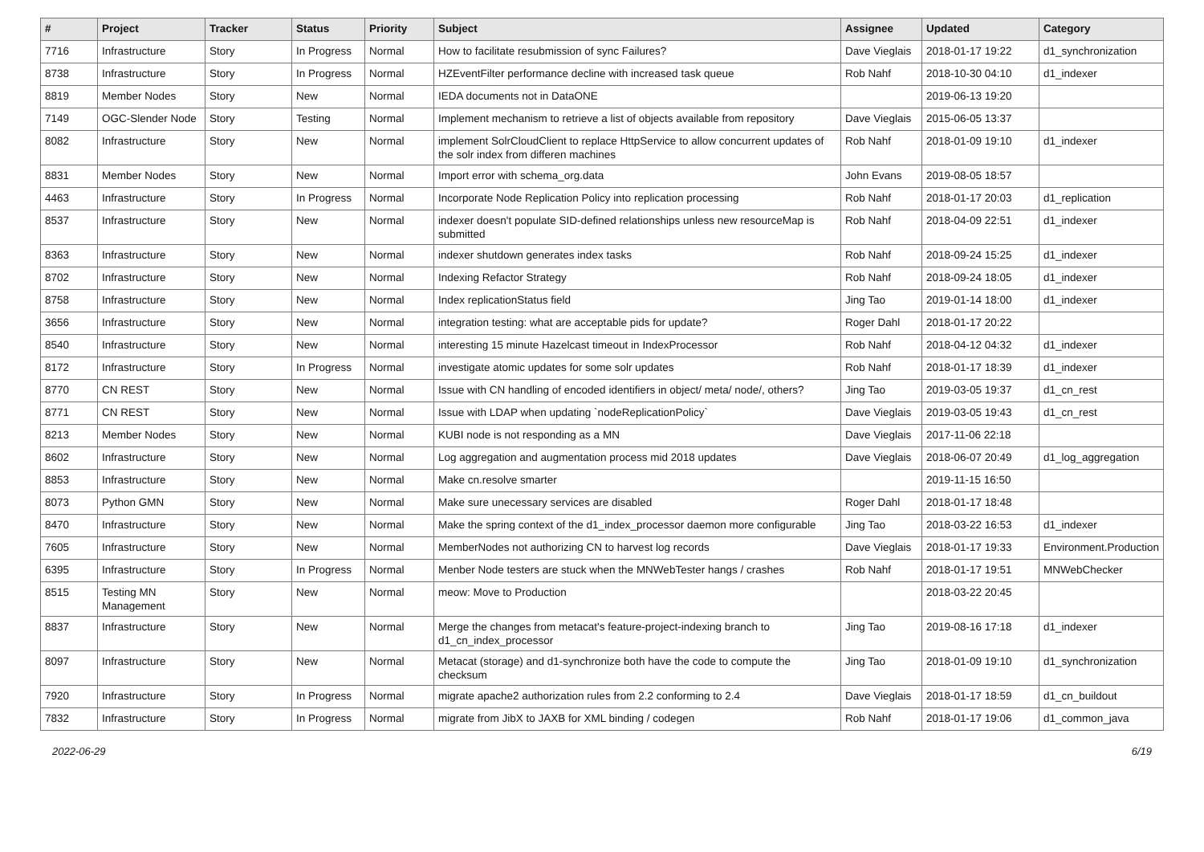| # | Project | Tracker | Status | Priority | Subject | Assignee | Updated | Category |
| --- | --- | --- | --- | --- | --- | --- | --- | --- |
| 7716 | Infrastructure | Story | In Progress | Normal | How to facilitate resubmission of sync Failures? | Dave Vieglais | 2018-01-17 19:22 | d1_synchronization |
| 8738 | Infrastructure | Story | In Progress | Normal | HZEventFilter performance decline with increased task queue | Rob Nahf | 2018-10-30 04:10 | d1_indexer |
| 8819 | Member Nodes | Story | New | Normal | IEDA documents not in DataONE | | 2019-06-13 19:20 | |
| 7149 | OGC-Slender Node | Story | Testing | Normal | Implement mechanism to retrieve a list of objects available from repository | Dave Vieglais | 2015-06-05 13:37 | |
| 8082 | Infrastructure | Story | New | Normal | implement SolrCloudClient to replace HttpService to allow concurrent updates of the solr index from differen machines | Rob Nahf | 2018-01-09 19:10 | d1_indexer |
| 8831 | Member Nodes | Story | New | Normal | Import error with schema_org.data | John Evans | 2019-08-05 18:57 | |
| 4463 | Infrastructure | Story | In Progress | Normal | Incorporate Node Replication Policy into replication processing | Rob Nahf | 2018-01-17 20:03 | d1_replication |
| 8537 | Infrastructure | Story | New | Normal | indexer doesn't populate SID-defined relationships unless new resourceMap is submitted | Rob Nahf | 2018-04-09 22:51 | d1_indexer |
| 8363 | Infrastructure | Story | New | Normal | indexer shutdown generates index tasks | Rob Nahf | 2018-09-24 15:25 | d1_indexer |
| 8702 | Infrastructure | Story | New | Normal | Indexing Refactor Strategy | Rob Nahf | 2018-09-24 18:05 | d1_indexer |
| 8758 | Infrastructure | Story | New | Normal | Index replicationStatus field | Jing Tao | 2019-01-14 18:00 | d1_indexer |
| 3656 | Infrastructure | Story | New | Normal | integration testing: what are acceptable pids for update? | Roger Dahl | 2018-01-17 20:22 | |
| 8540 | Infrastructure | Story | New | Normal | interesting 15 minute Hazelcast timeout in IndexProcessor | Rob Nahf | 2018-04-12 04:32 | d1_indexer |
| 8172 | Infrastructure | Story | In Progress | Normal | investigate atomic updates for some solr updates | Rob Nahf | 2018-01-17 18:39 | d1_indexer |
| 8770 | CN REST | Story | New | Normal | Issue with CN handling of encoded identifiers in object/ meta/ node/, others? | Jing Tao | 2019-03-05 19:37 | d1_cn_rest |
| 8771 | CN REST | Story | New | Normal | Issue with LDAP when updating `nodeReplicationPolicy` | Dave Vieglais | 2019-03-05 19:43 | d1_cn_rest |
| 8213 | Member Nodes | Story | New | Normal | KUBI node is not responding as a MN | Dave Vieglais | 2017-11-06 22:18 | |
| 8602 | Infrastructure | Story | New | Normal | Log aggregation and augmentation process mid 2018 updates | Dave Vieglais | 2018-06-07 20:49 | d1_log_aggregation |
| 8853 | Infrastructure | Story | New | Normal | Make cn.resolve smarter | | 2019-11-15 16:50 | |
| 8073 | Python GMN | Story | New | Normal | Make sure unecessary services are disabled | Roger Dahl | 2018-01-17 18:48 | |
| 8470 | Infrastructure | Story | New | Normal | Make the spring context of the d1_index_processor daemon more configurable | Jing Tao | 2018-03-22 16:53 | d1_indexer |
| 7605 | Infrastructure | Story | New | Normal | MemberNodes not authorizing CN to harvest log records | Dave Vieglais | 2018-01-17 19:33 | Environment.Production |
| 6395 | Infrastructure | Story | In Progress | Normal | Menber Node testers are stuck when the MNWebTester hangs / crashes | Rob Nahf | 2018-01-17 19:51 | MNWebChecker |
| 8515 | Testing MN Management | Story | New | Normal | meow: Move to Production | | 2018-03-22 20:45 | |
| 8837 | Infrastructure | Story | New | Normal | Merge the changes from metacat's feature-project-indexing branch to d1_cn_index_processor | Jing Tao | 2019-08-16 17:18 | d1_indexer |
| 8097 | Infrastructure | Story | New | Normal | Metacat (storage) and d1-synchronize both have the code to compute the checksum | Jing Tao | 2018-01-09 19:10 | d1_synchronization |
| 7920 | Infrastructure | Story | In Progress | Normal | migrate apache2 authorization rules from 2.2 conforming to 2.4 | Dave Vieglais | 2018-01-17 18:59 | d1_cn_buildout |
| 7832 | Infrastructure | Story | In Progress | Normal | migrate from JibX to JAXB for XML binding / codegen | Rob Nahf | 2018-01-17 19:06 | d1_common_java |
2022-06-29 6/19